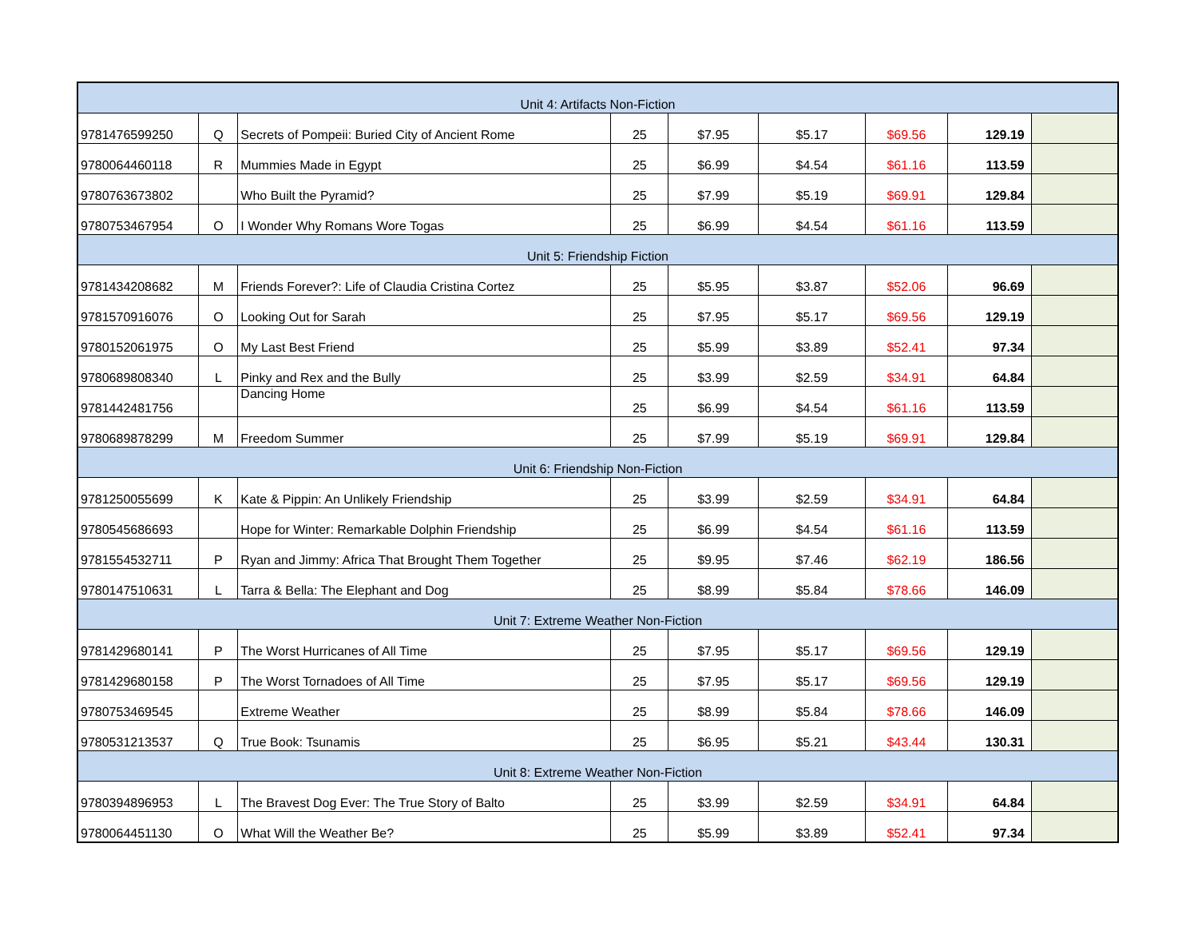| Unit 4: Artifacts Non-Fiction | | | | | | | | |
| 9781476599250 | Q | Secrets of Pompeii: Buried City of Ancient Rome | 25 | $7.95 | $5.17 | $69.56 | 129.19 | |
| 9780064460118 | R | Mummies Made in Egypt | 25 | $6.99 | $4.54 | $61.16 | 113.59 | |
| 9780763673802 | | Who Built the Pyramid? | 25 | $7.99 | $5.19 | $69.91 | 129.84 | |
| 9780753467954 | O | I Wonder Why Romans Wore Togas | 25 | $6.99 | $4.54 | $61.16 | 113.59 | |
| Unit 5: Friendship Fiction | | | | | | | | |
| 9781434208682 | M | Friends Forever?: Life of Claudia Cristina Cortez | 25 | $5.95 | $3.87 | $52.06 | 96.69 | |
| 9781570916076 | O | Looking Out for Sarah | 25 | $7.95 | $5.17 | $69.56 | 129.19 | |
| 9780152061975 | O | My Last Best Friend | 25 | $5.99 | $3.89 | $52.41 | 97.34 | |
| 9780689808340 | L | Pinky and Rex and the Bully | 25 | $3.99 | $2.59 | $34.91 | 64.84 | |
| 9781442481756 | | Dancing Home | 25 | $6.99 | $4.54 | $61.16 | 113.59 | |
| 9780689878299 | M | Freedom Summer | 25 | $7.99 | $5.19 | $69.91 | 129.84 | |
| Unit 6: Friendship Non-Fiction | | | | | | | | |
| 9781250055699 | K | Kate & Pippin: An Unlikely Friendship | 25 | $3.99 | $2.59 | $34.91 | 64.84 | |
| 9780545686693 | | Hope for Winter: Remarkable Dolphin Friendship | 25 | $6.99 | $4.54 | $61.16 | 113.59 | |
| 9781554532711 | P | Ryan and Jimmy: Africa That Brought Them Together | 25 | $9.95 | $7.46 | $62.19 | 186.56 | |
| 9780147510631 | L | Tarra & Bella: The Elephant and Dog | 25 | $8.99 | $5.84 | $78.66 | 146.09 | |
| Unit 7: Extreme Weather Non-Fiction | | | | | | | | |
| 9781429680141 | P | The Worst Hurricanes of All Time | 25 | $7.95 | $5.17 | $69.56 | 129.19 | |
| 9781429680158 | P | The Worst Tornadoes of All Time | 25 | $7.95 | $5.17 | $69.56 | 129.19 | |
| 9780753469545 | | Extreme Weather | 25 | $8.99 | $5.84 | $78.66 | 146.09 | |
| 9780531213537 | Q | True Book: Tsunamis | 25 | $6.95 | $5.21 | $43.44 | 130.31 | |
| Unit 8: Extreme Weather Non-Fiction | | | | | | | | |
| 9780394896953 | L | The Bravest Dog Ever: The True Story of Balto | 25 | $3.99 | $2.59 | $34.91 | 64.84 | |
| 9780064451130 | O | What Will the Weather Be? | 25 | $5.99 | $3.89 | $52.41 | 97.34 | |